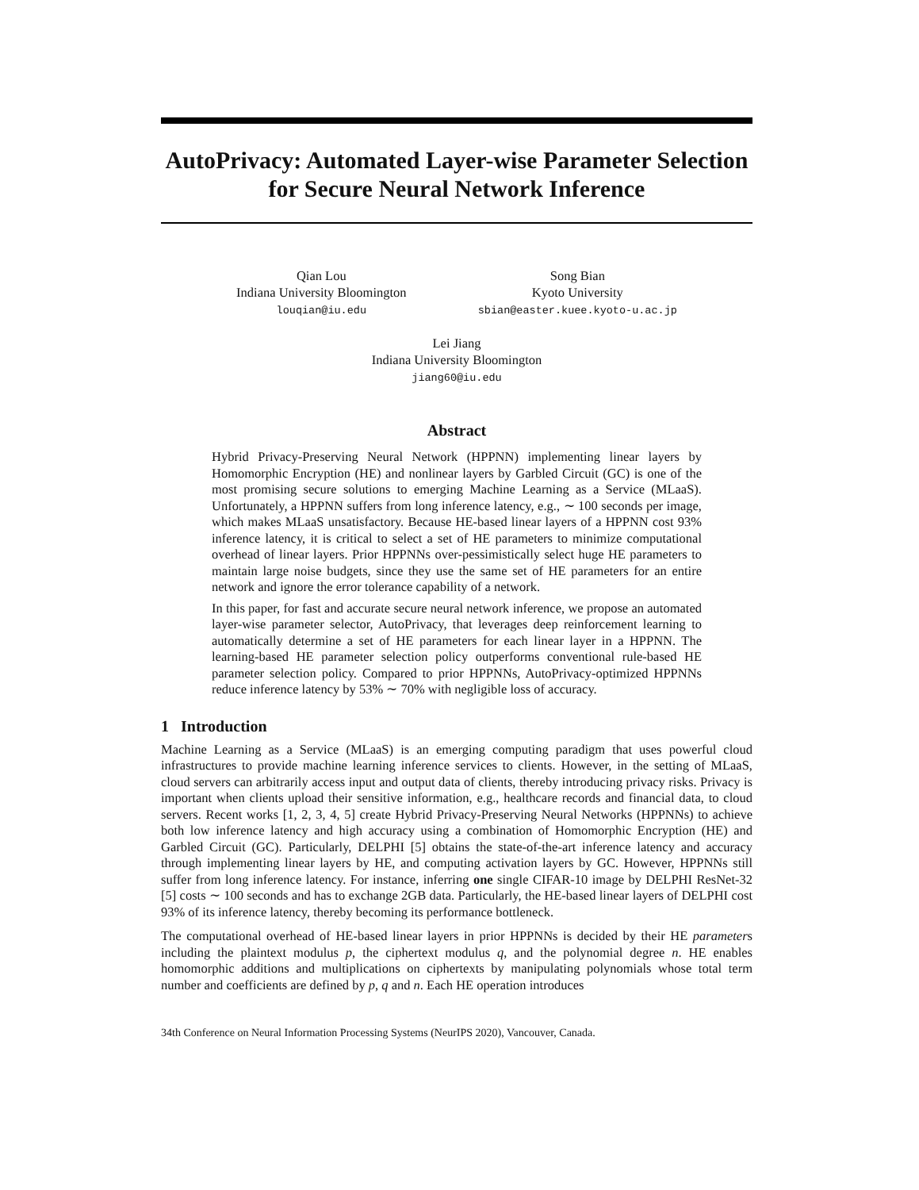AutoPrivacy: Automated Layer-wise Parameter Selection for Secure Neural Network Inference
Qian Lou
Indiana University Bloomington
louqian@iu.edu
Song Bian
Kyoto University
sbian@easter.kuee.kyoto-u.ac.jp
Lei Jiang
Indiana University Bloomington
jiang60@iu.edu
Abstract
Hybrid Privacy-Preserving Neural Network (HPPNN) implementing linear layers by Homomorphic Encryption (HE) and nonlinear layers by Garbled Circuit (GC) is one of the most promising secure solutions to emerging Machine Learning as a Service (MLaaS). Unfortunately, a HPPNN suffers from long inference latency, e.g., ∼ 100 seconds per image, which makes MLaaS unsatisfactory. Because HE-based linear layers of a HPPNN cost 93% inference latency, it is critical to select a set of HE parameters to minimize computational overhead of linear layers. Prior HPPNNs over-pessimistically select huge HE parameters to maintain large noise budgets, since they use the same set of HE parameters for an entire network and ignore the error tolerance capability of a network.
In this paper, for fast and accurate secure neural network inference, we propose an automated layer-wise parameter selector, AutoPrivacy, that leverages deep reinforcement learning to automatically determine a set of HE parameters for each linear layer in a HPPNN. The learning-based HE parameter selection policy outperforms conventional rule-based HE parameter selection policy. Compared to prior HPPNNs, AutoPrivacy-optimized HPPNNs reduce inference latency by 53% ∼ 70% with negligible loss of accuracy.
1 Introduction
Machine Learning as a Service (MLaaS) is an emerging computing paradigm that uses powerful cloud infrastructures to provide machine learning inference services to clients. However, in the setting of MLaaS, cloud servers can arbitrarily access input and output data of clients, thereby introducing privacy risks. Privacy is important when clients upload their sensitive information, e.g., healthcare records and financial data, to cloud servers. Recent works [1, 2, 3, 4, 5] create Hybrid Privacy-Preserving Neural Networks (HPPNNs) to achieve both low inference latency and high accuracy using a combination of Homomorphic Encryption (HE) and Garbled Circuit (GC). Particularly, DELPHI [5] obtains the state-of-the-art inference latency and accuracy through implementing linear layers by HE, and computing activation layers by GC. However, HPPNNs still suffer from long inference latency. For instance, inferring one single CIFAR-10 image by DELPHI ResNet-32 [5] costs ∼ 100 seconds and has to exchange 2GB data. Particularly, the HE-based linear layers of DELPHI cost 93% of its inference latency, thereby becoming its performance bottleneck.
The computational overhead of HE-based linear layers in prior HPPNNs is decided by their HE parameters including the plaintext modulus p, the ciphertext modulus q, and the polynomial degree n. HE enables homomorphic additions and multiplications on ciphertexts by manipulating polynomials whose total term number and coefficients are defined by p, q and n. Each HE operation introduces
34th Conference on Neural Information Processing Systems (NeurIPS 2020), Vancouver, Canada.